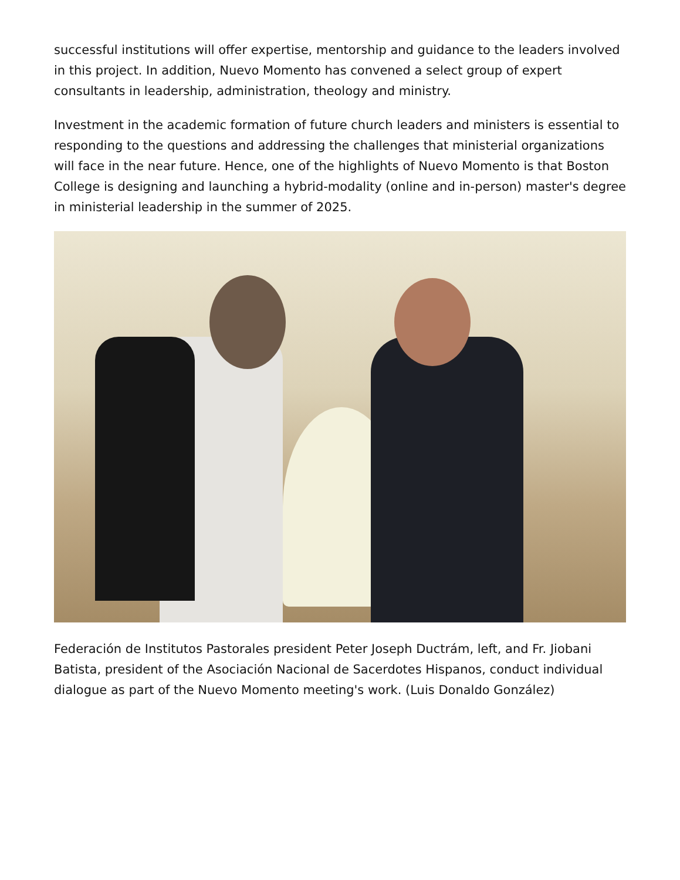successful institutions will offer expertise, mentorship and guidance to the leaders involved in this project. In addition, Nuevo Momento has convened a select group of expert consultants in leadership, administration, theology and ministry.
Investment in the academic formation of future church leaders and ministers is essential to responding to the questions and addressing the challenges that ministerial organizations will face in the near future. Hence, one of the highlights of Nuevo Momento is that Boston College is designing and launching a hybrid-modality (online and in-person) master's degree in ministerial leadership in the summer of 2025.
Federación de Institutos Pastorales president Peter Joseph Ductrám, left, and Fr. Jiobani Batista, president of the Asociación Nacional de Sacerdotes Hispanos, conduct individual dialogue as part of the Nuevo Momento meeting's work. (Luis Donaldo González)